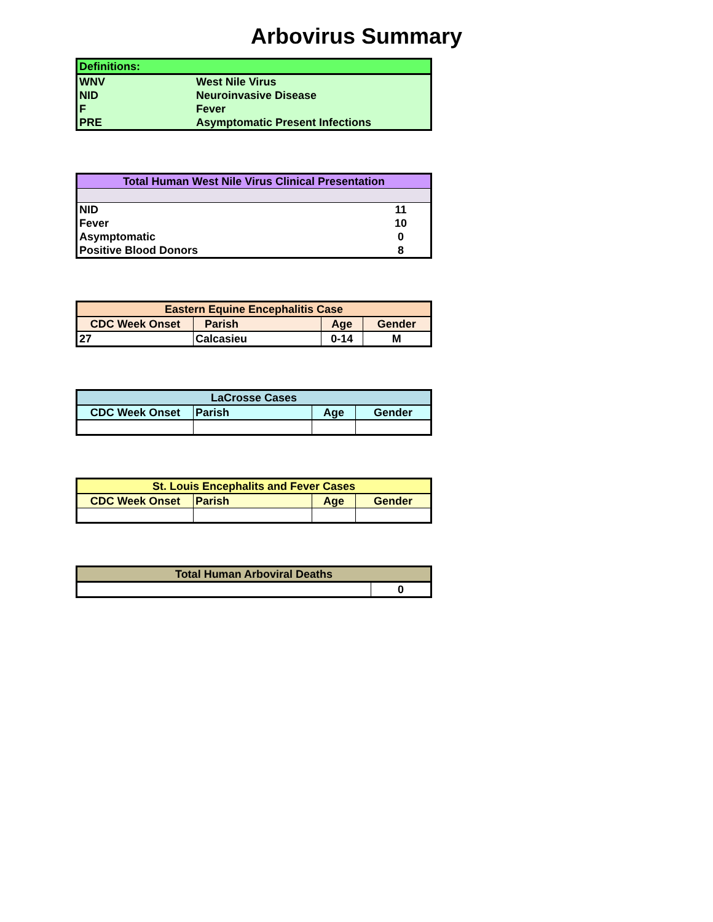Arbovirus Summary
| Definitions: | |
| --- | --- |
| WNV | West Nile Virus |
| NID | Neuroinvasive Disease |
| F | Fever |
| PRE | Asymptomatic Present Infections |
| Total Human West Nile Virus Clinical Presentation | |
| --- | --- |
| NID | 11 |
| Fever | 10 |
| Asymptomatic | 0 |
| Positive Blood Donors | 8 |
| Eastern Equine Encephalitis Case | | | |
| --- | --- | --- | --- |
| CDC Week Onset | Parish | Age | Gender |
| 27 | Calcasieu | 0-14 | M |
| LaCrosse Cases | | | |
| --- | --- | --- | --- |
| CDC Week Onset | Parish | Age | Gender |
| St. Louis Encephalits and Fever Cases | | | |
| --- | --- | --- | --- |
| CDC Week Onset | Parish | Age | Gender |
| Total Human Arboviral Deaths | |
| --- | --- |
| | 0 |